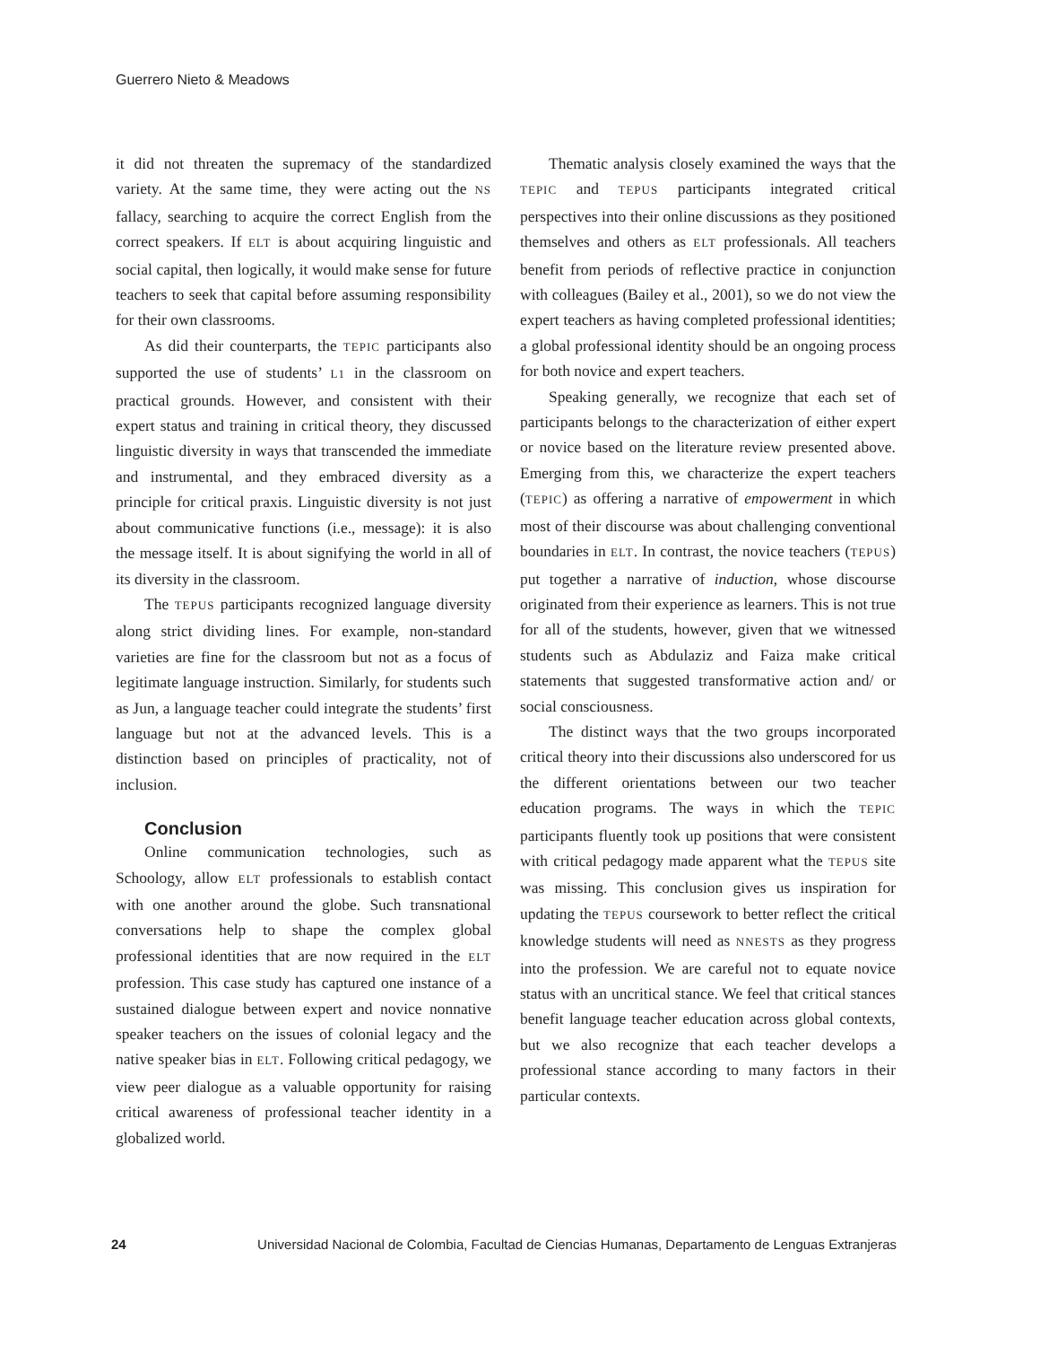Guerrero Nieto & Meadows
it did not threaten the supremacy of the standardized variety. At the same time, they were acting out the NS fallacy, searching to acquire the correct English from the correct speakers. If ELT is about acquiring linguistic and social capital, then logically, it would make sense for future teachers to seek that capital before assuming responsibility for their own classrooms.
As did their counterparts, the TEPIC participants also supported the use of students’ L1 in the classroom on practical grounds. However, and consistent with their expert status and training in critical theory, they discussed linguistic diversity in ways that transcended the immediate and instrumental, and they embraced diversity as a principle for critical praxis. Linguistic diversity is not just about communicative functions (i.e., message): it is also the message itself. It is about signifying the world in all of its diversity in the classroom.
The TEPUS participants recognized language diversity along strict dividing lines. For example, non-standard varieties are fine for the classroom but not as a focus of legitimate language instruction. Similarly, for students such as Jun, a language teacher could integrate the students’ first language but not at the advanced levels. This is a distinction based on principles of practicality, not of inclusion.
Conclusion
Online communication technologies, such as Schoology, allow ELT professionals to establish contact with one another around the globe. Such transnational conversations help to shape the complex global professional identities that are now required in the ELT profession. This case study has captured one instance of a sustained dialogue between expert and novice nonnative speaker teachers on the issues of colonial legacy and the native speaker bias in ELT. Following critical pedagogy, we view peer dialogue as a valuable opportunity for raising critical awareness of professional teacher identity in a globalized world.
Thematic analysis closely examined the ways that the TEPIC and TEPUS participants integrated critical perspectives into their online discussions as they positioned themselves and others as ELT professionals. All teachers benefit from periods of reflective practice in conjunction with colleagues (Bailey et al., 2001), so we do not view the expert teachers as having completed professional identities; a global professional identity should be an ongoing process for both novice and expert teachers.
Speaking generally, we recognize that each set of participants belongs to the characterization of either expert or novice based on the literature review presented above. Emerging from this, we characterize the expert teachers (TEPIC) as offering a narrative of empowerment in which most of their discourse was about challenging conventional boundaries in ELT. In contrast, the novice teachers (TEPUS) put together a narrative of induction, whose discourse originated from their experience as learners. This is not true for all of the students, however, given that we witnessed students such as Abdulaziz and Faiza make critical statements that suggested transformative action and/ or social consciousness.
The distinct ways that the two groups incorporated critical theory into their discussions also underscored for us the different orientations between our two teacher education programs. The ways in which the TEPIC participants fluently took up positions that were consistent with critical pedagogy made apparent what the TEPUS site was missing. This conclusion gives us inspiration for updating the TEPUS coursework to better reflect the critical knowledge students will need as NNESTS as they progress into the profession. We are careful not to equate novice status with an uncritical stance. We feel that critical stances benefit language teacher education across global contexts, but we also recognize that each teacher develops a professional stance according to many factors in their particular contexts.
24 Universidad Nacional de Colombia, Facultad de Ciencias Humanas, Departamento de Lenguas Extranjeras